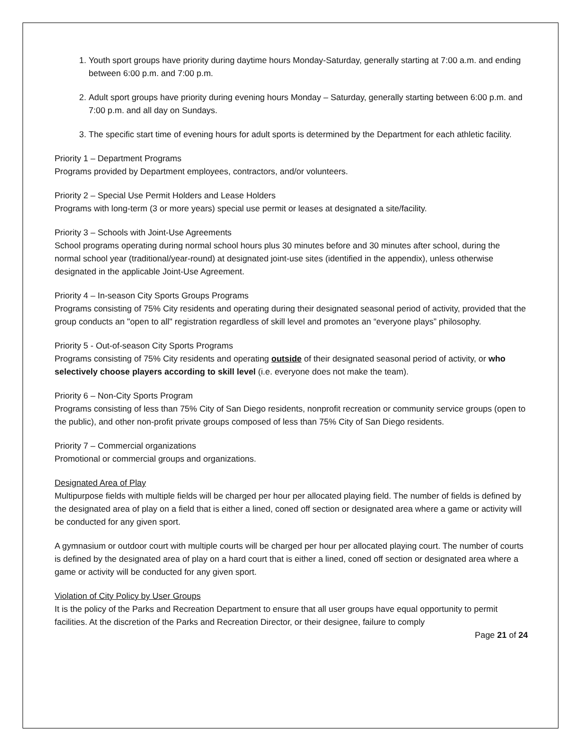1. Youth sport groups have priority during daytime hours Monday-Saturday, generally starting at 7:00 a.m. and ending between 6:00 p.m. and 7:00 p.m.
2. Adult sport groups have priority during evening hours Monday – Saturday, generally starting between 6:00 p.m. and 7:00 p.m. and all day on Sundays.
3. The specific start time of evening hours for adult sports is determined by the Department for each athletic facility.
Priority 1 – Department Programs
Programs provided by Department employees, contractors, and/or volunteers.
Priority 2 – Special Use Permit Holders and Lease Holders
Programs with long-term (3 or more years) special use permit or leases at designated a site/facility.
Priority 3 – Schools with Joint-Use Agreements
School programs operating during normal school hours plus 30 minutes before and 30 minutes after school, during the normal school year (traditional/year-round) at designated joint-use sites (identified in the appendix), unless otherwise designated in the applicable Joint-Use Agreement.
Priority 4 – In-season City Sports Groups Programs
Programs consisting of 75% City residents and operating during their designated seasonal period of activity, provided that the group conducts an "open to all" registration regardless of skill level and promotes an “everyone plays” philosophy.
Priority 5 - Out-of-season City Sports Programs
Programs consisting of 75% City residents and operating outside of their designated seasonal period of activity, or who selectively choose players according to skill level (i.e. everyone does not make the team).
Priority 6 – Non-City Sports Program
Programs consisting of less than 75% City of San Diego residents, nonprofit recreation or community service groups (open to the public), and other non-profit private groups composed of less than 75% City of San Diego residents.
Priority 7 – Commercial organizations
Promotional or commercial groups and organizations.
Designated Area of Play
Multipurpose fields with multiple fields will be charged per hour per allocated playing field. The number of fields is defined by the designated area of play on a field that is either a lined, coned off section or designated area where a game or activity will be conducted for any given sport.
A gymnasium or outdoor court with multiple courts will be charged per hour per allocated playing court. The number of courts is defined by the designated area of play on a hard court that is either a lined, coned off section or designated area where a game or activity will be conducted for any given sport.
Violation of City Policy by User Groups
It is the policy of the Parks and Recreation Department to ensure that all user groups have equal opportunity to permit facilities. At the discretion of the Parks and Recreation Director, or their designee, failure to comply
Page 21 of 24